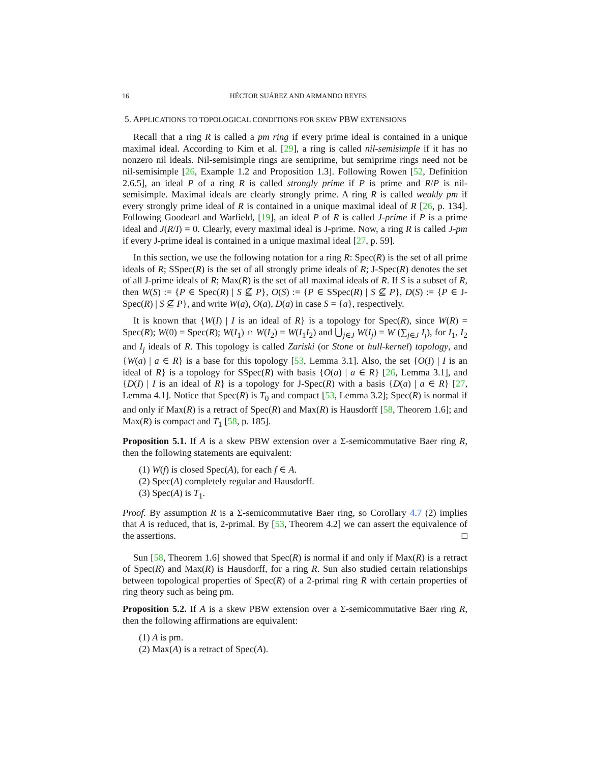16 HÉCTOR SUÁREZ AND ARMANDO REYES
5. APPLICATIONS TO TOPOLOGICAL CONDITIONS FOR SKEW PBW EXTENSIONS
Recall that a ring R is called a pm ring if every prime ideal is contained in a unique maximal ideal. According to Kim et al. [29], a ring is called nil-semisimple if it has no nonzero nil ideals. Nil-semisimple rings are semiprime, but semiprime rings need not be nil-semisimple [26, Example 1.2 and Proposition 1.3]. Following Rowen [52, Definition 2.6.5], an ideal P of a ring R is called strongly prime if P is prime and R/P is nil-semisimple. Maximal ideals are clearly strongly prime. A ring R is called weakly pm if every strongly prime ideal of R is contained in a unique maximal ideal of R [26, p. 134]. Following Goodearl and Warfield, [19], an ideal P of R is called J-prime if P is a prime ideal and J(R/I) = 0. Clearly, every maximal ideal is J-prime. Now, a ring R is called J-pm if every J-prime ideal is contained in a unique maximal ideal [27, p. 59].
In this section, we use the following notation for a ring R: Spec(R) is the set of all prime ideals of R; SSpec(R) is the set of all strongly prime ideals of R; J-Spec(R) denotes the set of all J-prime ideals of R; Max(R) is the set of all maximal ideals of R. If S is a subset of R, then W(S) := {P ∈ Spec(R) | S ⊈ P}, O(S) := {P ∈ SSpec(R) | S ⊈ P}, D(S) := {P ∈ J-Spec(R) | S ⊈ P}, and write W(a), O(a), D(a) in case S = {a}, respectively.
It is known that {W(I) | I is an ideal of R} is a topology for Spec(R), since W(R) = Spec(R); W(0) = Spec(R); W(I<sub>1</sub>) ∩ W(I<sub>2</sub>) = W(I<sub>1</sub>I<sub>2</sub>) and ⋃<sub>j∈J</sub> W(I<sub>j</sub>) = W (∑<sub>j∈J</sub> I<sub>j</sub>), for I<sub>1</sub>, I<sub>2</sub> and I<sub>j</sub> ideals of R. This topology is called Zariski (or Stone or hull-kernel) topology, and {W(a) | a ∈ R} is a base for this topology [53, Lemma 3.1]. Also, the set {O(I) | I is an ideal of R} is a topology for SSpec(R) with basis {O(a) | a ∈ R} [26, Lemma 3.1], and {D(I) | I is an ideal of R} is a topology for J-Spec(R) with a basis {D(a) | a ∈ R} [27, Lemma 4.1]. Notice that Spec(R) is T<sub>0</sub> and compact [53, Lemma 3.2]; Spec(R) is normal if and only if Max(R) is a retract of Spec(R) and Max(R) is Hausdorff [58, Theorem 1.6]; and Max(R) is compact and T<sub>1</sub> [58, p. 185].
Proposition 5.1. If A is a skew PBW extension over a Σ-semicommutative Baer ring R, then the following statements are equivalent:
(1) W(f) is closed Spec(A), for each f ∈ A.
(2) Spec(A) completely regular and Hausdorff.
(3) Spec(A) is T<sub>1</sub>.
Proof. By assumption R is a Σ-semicommutative Baer ring, so Corollary 4.7 (2) implies that A is reduced, that is, 2-primal. By [53, Theorem 4.2] we can assert the equivalence of the assertions. □
Sun [58, Theorem 1.6] showed that Spec(R) is normal if and only if Max(R) is a retract of Spec(R) and Max(R) is Hausdorff, for a ring R. Sun also studied certain relationships between topological properties of Spec(R) of a 2-primal ring R with certain properties of ring theory such as being pm.
Proposition 5.2. If A is a skew PBW extension over a Σ-semicommutative Baer ring R, then the following affirmations are equivalent:
(1) A is pm.
(2) Max(A) is a retract of Spec(A).